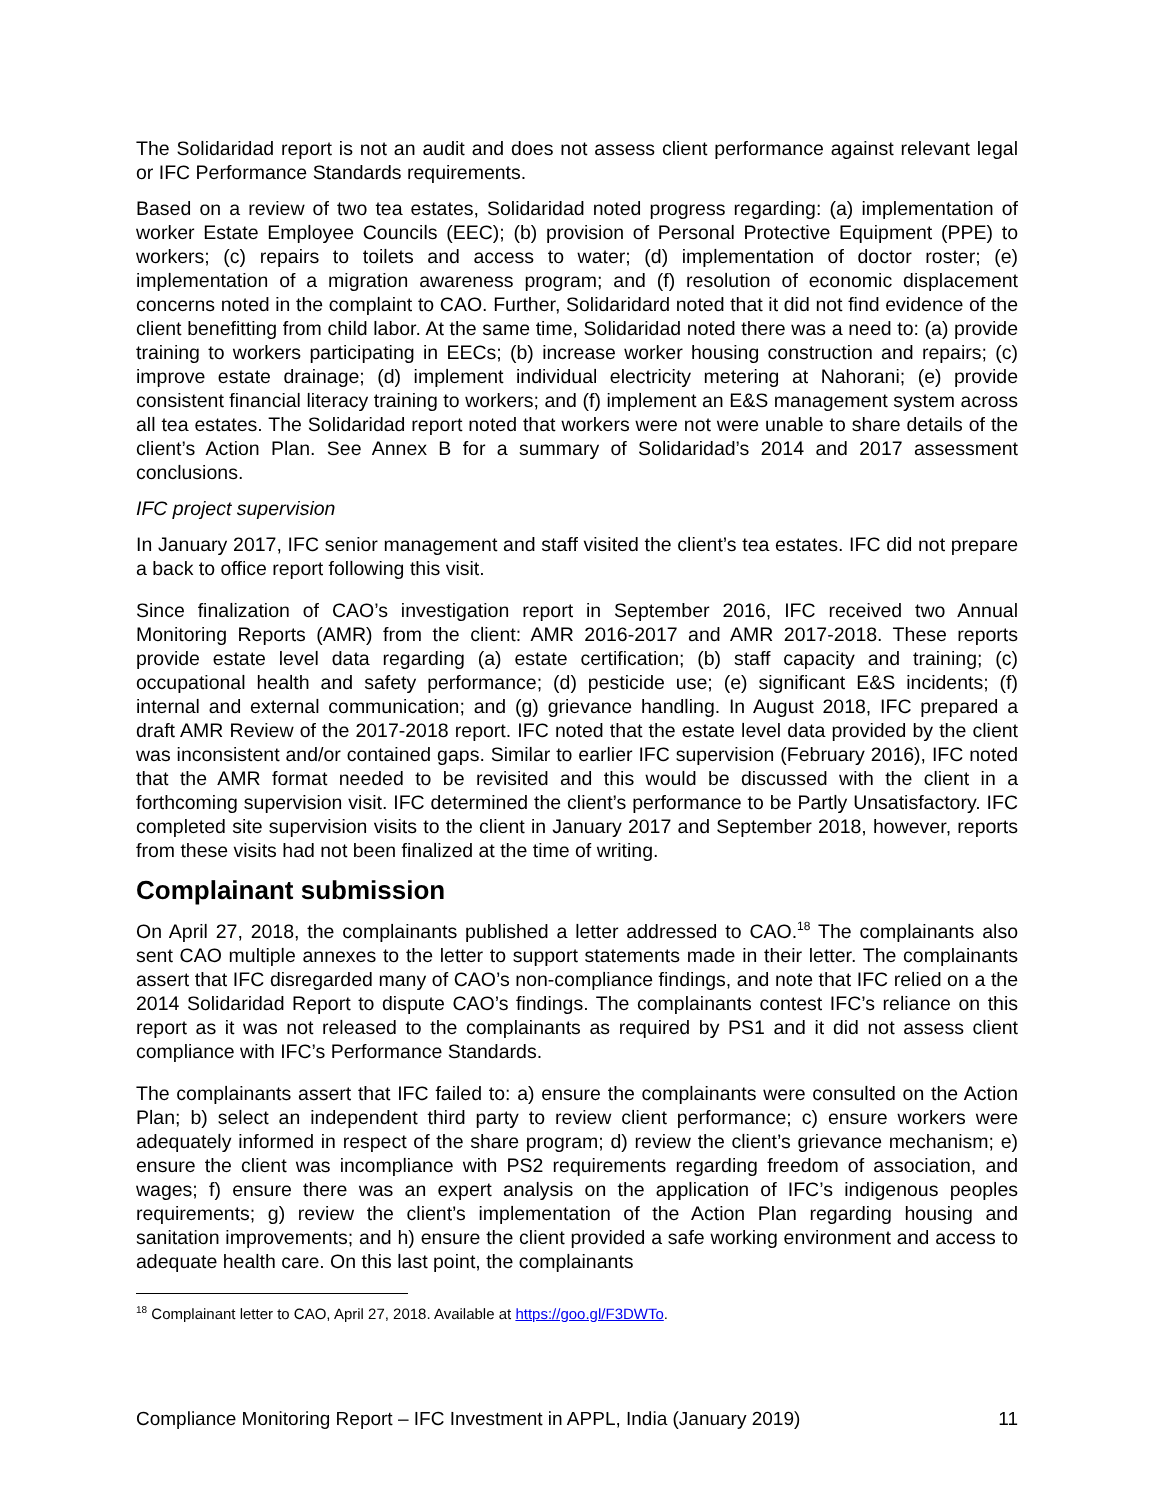The Solidaridad report is not an audit and does not assess client performance against relevant legal or IFC Performance Standards requirements.
Based on a review of two tea estates, Solidaridad noted progress regarding: (a) implementation of worker Estate Employee Councils (EEC); (b) provision of Personal Protective Equipment (PPE) to workers; (c) repairs to toilets and access to water; (d) implementation of doctor roster; (e) implementation of a migration awareness program; and (f) resolution of economic displacement concerns noted in the complaint to CAO. Further, Solidaridard noted that it did not find evidence of the client benefitting from child labor. At the same time, Solidaridad noted there was a need to: (a) provide training to workers participating in EECs; (b) increase worker housing construction and repairs; (c) improve estate drainage; (d) implement individual electricity metering at Nahorani; (e) provide consistent financial literacy training to workers; and (f) implement an E&S management system across all tea estates. The Solidaridad report noted that workers were not were unable to share details of the client’s Action Plan. See Annex B for a summary of Solidaridad’s 2014 and 2017 assessment conclusions.
IFC project supervision
In January 2017, IFC senior management and staff visited the client’s tea estates. IFC did not prepare a back to office report following this visit.
Since finalization of CAO’s investigation report in September 2016, IFC received two Annual Monitoring Reports (AMR) from the client: AMR 2016-2017 and AMR 2017-2018. These reports provide estate level data regarding (a) estate certification; (b) staff capacity and training; (c) occupational health and safety performance; (d) pesticide use; (e) significant E&S incidents; (f) internal and external communication; and (g) grievance handling. In August 2018, IFC prepared a draft AMR Review of the 2017-2018 report. IFC noted that the estate level data provided by the client was inconsistent and/or contained gaps. Similar to earlier IFC supervision (February 2016), IFC noted that the AMR format needed to be revisited and this would be discussed with the client in a forthcoming supervision visit. IFC determined the client’s performance to be Partly Unsatisfactory. IFC completed site supervision visits to the client in January 2017 and September 2018, however, reports from these visits had not been finalized at the time of writing.
Complainant submission
On April 27, 2018, the complainants published a letter addressed to CAO.<sup>18</sup> The complainants also sent CAO multiple annexes to the letter to support statements made in their letter. The complainants assert that IFC disregarded many of CAO’s non-compliance findings, and note that IFC relied on a the 2014 Solidaridad Report to dispute CAO’s findings. The complainants contest IFC’s reliance on this report as it was not released to the complainants as required by PS1 and it did not assess client compliance with IFC’s Performance Standards.
The complainants assert that IFC failed to: a) ensure the complainants were consulted on the Action Plan; b) select an independent third party to review client performance; c) ensure workers were adequately informed in respect of the share program; d) review the client’s grievance mechanism; e) ensure the client was incompliance with PS2 requirements regarding freedom of association, and wages; f) ensure there was an expert analysis on the application of IFC’s indigenous peoples requirements; g) review the client’s implementation of the Action Plan regarding housing and sanitation improvements; and h) ensure the client provided a safe working environment and access to adequate health care. On this last point, the complainants
<sup>18</sup> Complainant letter to CAO, April 27, 2018. Available at https://goo.gl/F3DWTo.
Compliance Monitoring Report – IFC Investment in APPL, India (January 2019) 11